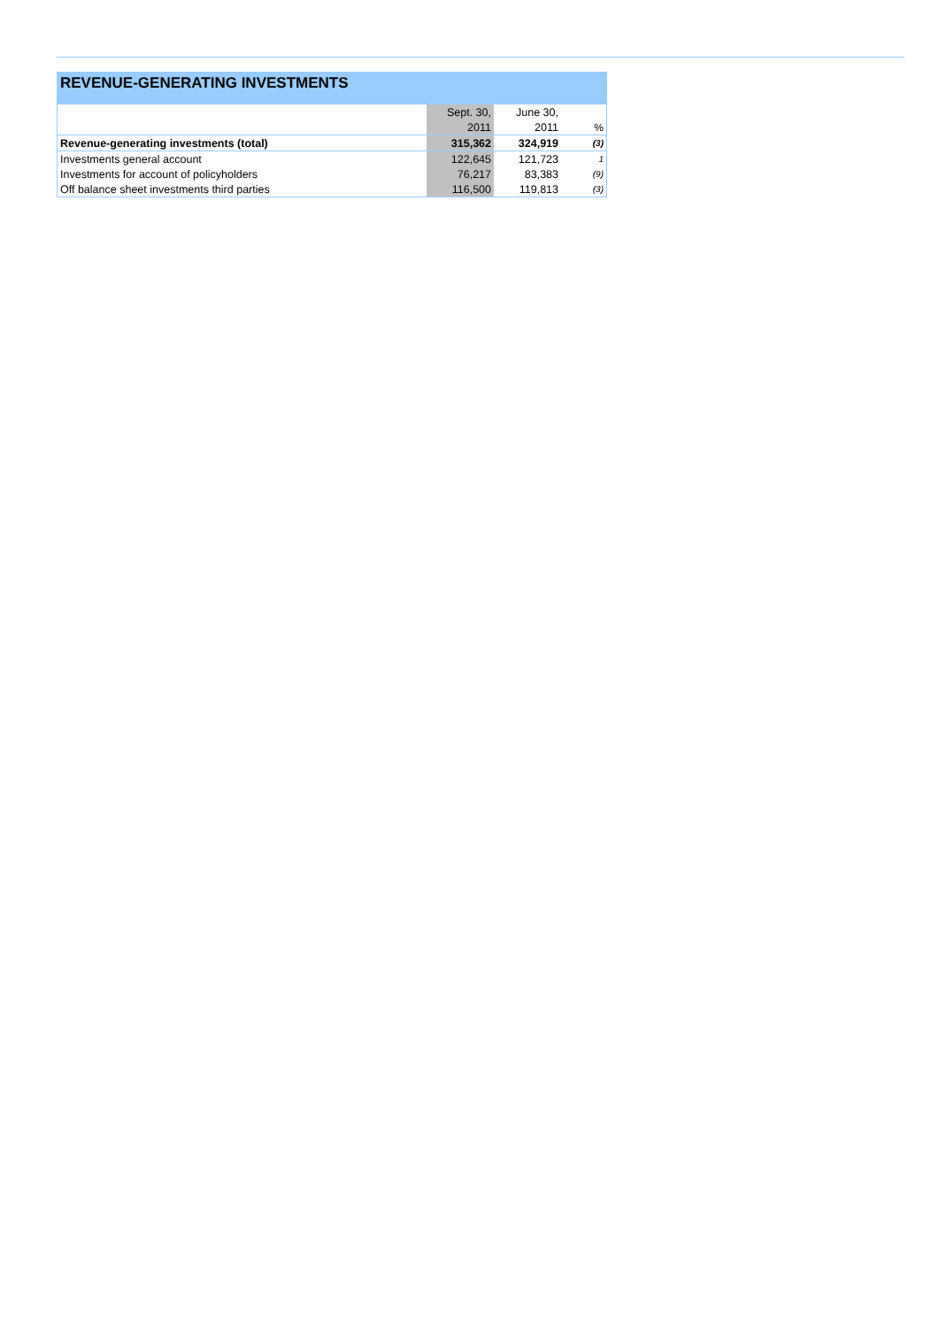REVENUE-GENERATING INVESTMENTS
| | Sept. 30, | June 30, | |
| | 2011 | 2011 | % |
| Revenue-generating investments (total) | 315,362 | 324,919 | (3) |
| Investments general account | 122,645 | 121,723 | 1 |
| Investments for account of policyholders | 76,217 | 83,383 | (9) |
| Off balance sheet investments third parties | 116,500 | 119,813 | (3) |